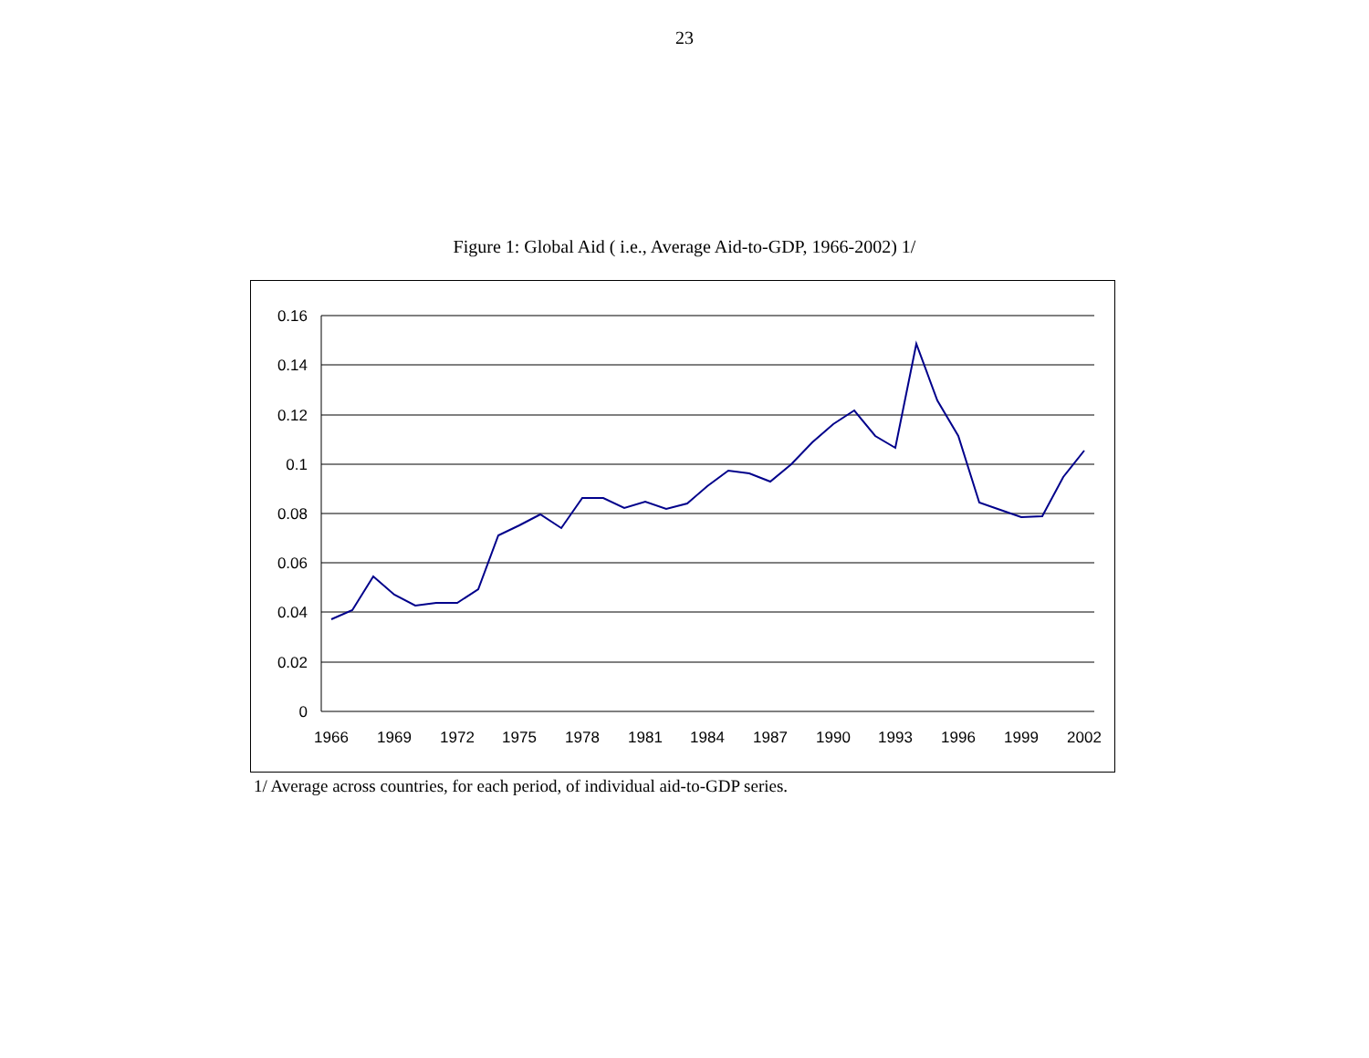23
Figure 1: Global Aid ( i.e., Average Aid-to-GDP, 1966-2002) 1/
0.16
0.14
0.12
0.1
0.08
0.06
0.04
0.02
0
1966
1969
1972
1975
1978
1981
1984
1987
1990
1993
1996
1999
2002
1/ Average across countries, for each period, of individual aid-to-GDP series.